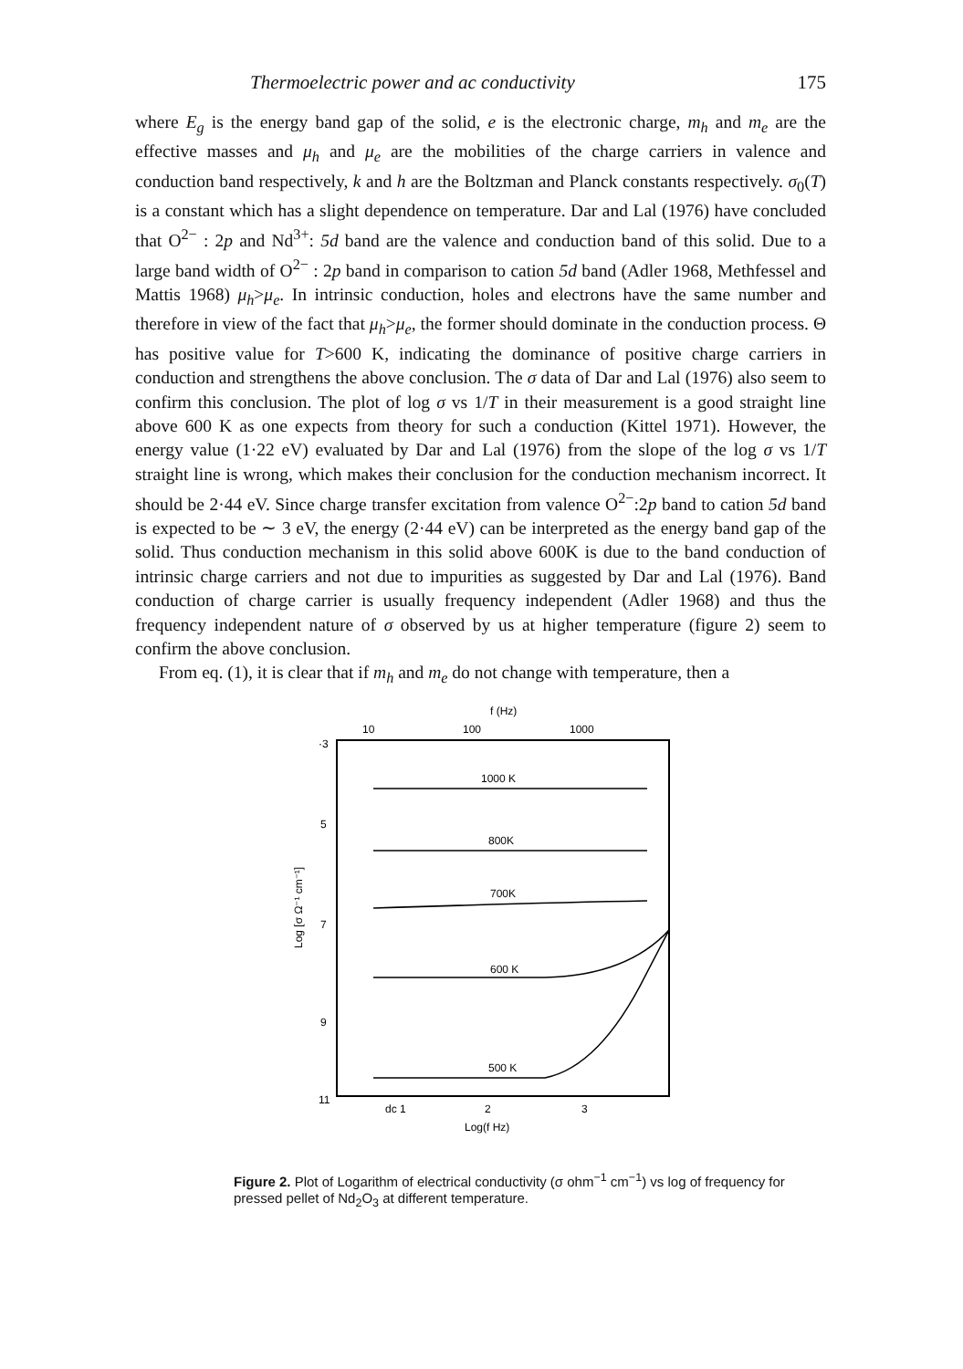Thermoelectric power and ac conductivity 175
where E<sub>g</sub> is the energy band gap of the solid, e is the electronic charge, m<sub>h</sub> and m<sub>e</sub> are the effective masses and μ<sub>h</sub> and μ<sub>e</sub> are the mobilities of the charge carriers in valence and conduction band respectively, k and h are the Boltzman and Planck constants respectively. σ<sub>0</sub>(T) is a constant which has a slight dependence on temperature. Dar and Lal (1976) have concluded that O<sup>2−</sup> : 2p and Nd<sup>3+</sup>: 5d band are the valence and conduction band of this solid. Due to a large band width of O<sup>2−</sup> : 2p band in comparison to cation 5d band (Adler 1968, Methfessel and Mattis 1968) μ<sub>h</sub>>μ<sub>e</sub>. In intrinsic conduction, holes and electrons have the same number and therefore in view of the fact that μ<sub>h</sub>>μ<sub>e</sub>, the former should dominate in the conduction process. Θ has positive value for T>600 K, indicating the dominance of positive charge carriers in conduction and strengthens the above conclusion. The σ data of Dar and Lal (1976) also seem to confirm this conclusion. The plot of log σ vs 1/T in their measurement is a good straight line above 600 K as one expects from theory for such a conduction (Kittel 1971). However, the energy value (1·22 eV) evaluated by Dar and Lal (1976) from the slope of the log σ vs 1/T straight line is wrong, which makes their conclusion for the conduction mechanism incorrect. It should be 2·44 eV. Since charge transfer excitation from valence O<sup>2−</sup>:2p band to cation 5d band is expected to be ∼ 3 eV, the energy (2·44 eV) can be interpreted as the energy band gap of the solid. Thus conduction mechanism in this solid above 600K is due to the band conduction of intrinsic charge carriers and not due to impurities as suggested by Dar and Lal (1976). Band conduction of charge carrier is usually frequency independent (Adler 1968) and thus the frequency independent nature of σ observed by us at higher temperature (figure 2) seem to confirm the above conclusion.
From eq. (1), it is clear that if m<sub>h</sub> and m<sub>e</sub> do not change with temperature, then a
f (Hz)
10
100
1000
·3
5
7
9
11
Log [σ Ω⁻¹ cm⁻¹]
1000 K
800K
700K
600 K
500 K
dc 1
2
3
Log(f Hz)
Figure 2. Plot of Logarithm of electrical conductivity (σ ohm<sup>−1</sup> cm<sup>−1</sup>) vs log of frequency for pressed pellet of Nd<sub>2</sub>O<sub>3</sub> at different temperature.